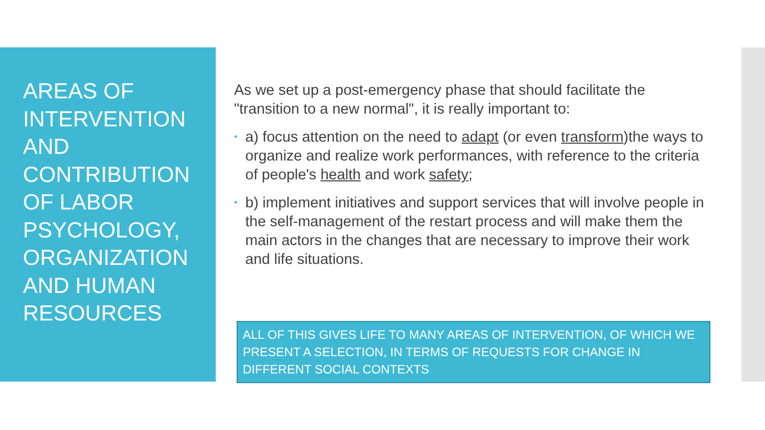AREAS OF INTERVENTION AND CONTRIBUTION OF LABOR PSYCHOLOGY, ORGANIZATION AND HUMAN RESOURCES
As we set up a post-emergency phase that should facilitate the "transition to a new normal", it is really important to:
• a) focus attention on the need to adapt (or even transform)the ways to organize and realize work performances, with reference to the criteria of people's health and work safety;
• b) implement initiatives and support services that will involve people in the self-management of the restart process and will make them the main actors in the changes that are necessary to improve their work and life situations.
ALL OF THIS GIVES LIFE TO MANY AREAS OF INTERVENTION, OF WHICH WE PRESENT A SELECTION, IN TERMS OF REQUESTS FOR CHANGE IN DIFFERENT SOCIAL CONTEXTS